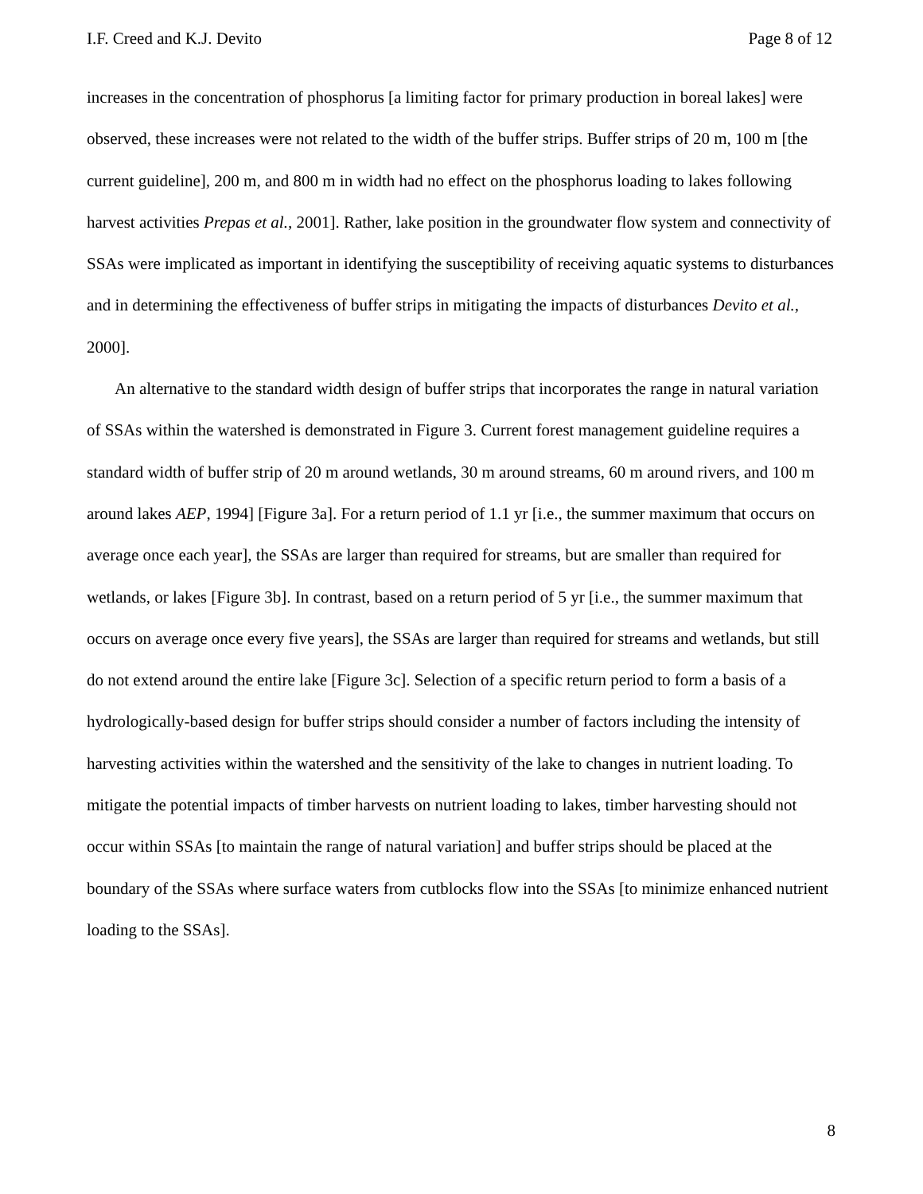I.F. Creed and K.J. Devito Page 8 of 12
increases in the concentration of phosphorus [a limiting factor for primary production in boreal lakes] were observed, these increases were not related to the width of the buffer strips. Buffer strips of 20 m, 100 m [the current guideline], 200 m, and 800 m in width had no effect on the phosphorus loading to lakes following harvest activities Prepas et al., 2001]. Rather, lake position in the groundwater flow system and connectivity of SSAs were implicated as important in identifying the susceptibility of receiving aquatic systems to disturbances and in determining the effectiveness of buffer strips in mitigating the impacts of disturbances Devito et al., 2000].
An alternative to the standard width design of buffer strips that incorporates the range in natural variation of SSAs within the watershed is demonstrated in Figure 3. Current forest management guideline requires a standard width of buffer strip of 20 m around wetlands, 30 m around streams, 60 m around rivers, and 100 m around lakes AEP, 1994] [Figure 3a]. For a return period of 1.1 yr [i.e., the summer maximum that occurs on average once each year], the SSAs are larger than required for streams, but are smaller than required for wetlands, or lakes [Figure 3b]. In contrast, based on a return period of 5 yr [i.e., the summer maximum that occurs on average once every five years], the SSAs are larger than required for streams and wetlands, but still do not extend around the entire lake [Figure 3c]. Selection of a specific return period to form a basis of a hydrologically-based design for buffer strips should consider a number of factors including the intensity of harvesting activities within the watershed and the sensitivity of the lake to changes in nutrient loading. To mitigate the potential impacts of timber harvests on nutrient loading to lakes, timber harvesting should not occur within SSAs [to maintain the range of natural variation] and buffer strips should be placed at the boundary of the SSAs where surface waters from cutblocks flow into the SSAs [to minimize enhanced nutrient loading to the SSAs].
8